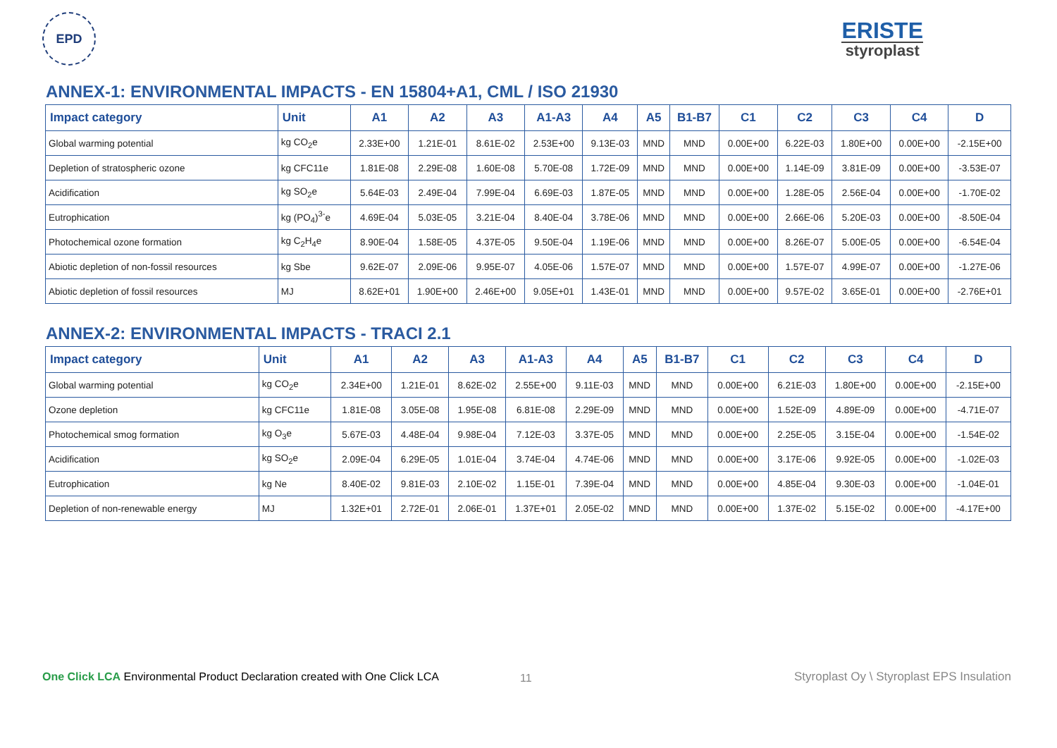EPD
ERISTE
styroplast
ANNEX-1: ENVIRONMENTAL IMPACTS - EN 15804+A1, CML / ISO 21930
| Impact category | Unit | A1 | A2 | A3 | A1-A3 | A4 | A5 | B1-B7 | C1 | C2 | C3 | C4 | D |
| --- | --- | --- | --- | --- | --- | --- | --- | --- | --- | --- | --- | --- | --- |
| Global warming potential | kg CO<sub>2</sub>e | 2.33E+00 | 1.21E-01 | 8.61E-02 | 2.53E+00 | 9.13E-03 | MND | MND | 0.00E+00 | 6.22E-03 | 1.80E+00 | 0.00E+00 | -2.15E+00 |
| Depletion of stratospheric ozone | kg CFC11e | 1.81E-08 | 2.29E-08 | 1.60E-08 | 5.70E-08 | 1.72E-09 | MND | MND | 0.00E+00 | 1.14E-09 | 3.81E-09 | 0.00E+00 | -3.53E-07 |
| Acidification | kg SO<sub>2</sub>e | 5.64E-03 | 2.49E-04 | 7.99E-04 | 6.69E-03 | 1.87E-05 | MND | MND | 0.00E+00 | 1.28E-05 | 2.56E-04 | 0.00E+00 | -1.70E-02 |
| Eutrophication | kg (PO<sub>4</sub>)<sup>3-</sup>e | 4.69E-04 | 5.03E-05 | 3.21E-04 | 8.40E-04 | 3.78E-06 | MND | MND | 0.00E+00 | 2.66E-06 | 5.20E-03 | 0.00E+00 | -8.50E-04 |
| Photochemical ozone formation | kg C<sub>2</sub>H<sub>4</sub>e | 8.90E-04 | 1.58E-05 | 4.37E-05 | 9.50E-04 | 1.19E-06 | MND | MND | 0.00E+00 | 8.26E-07 | 5.00E-05 | 0.00E+00 | -6.54E-04 |
| Abiotic depletion of non-fossil resources | kg Sbe | 9.62E-07 | 2.09E-06 | 9.95E-07 | 4.05E-06 | 1.57E-07 | MND | MND | 0.00E+00 | 1.57E-07 | 4.99E-07 | 0.00E+00 | -1.27E-06 |
| Abiotic depletion of fossil resources | MJ | 8.62E+01 | 1.90E+00 | 2.46E+00 | 9.05E+01 | 1.43E-01 | MND | MND | 0.00E+00 | 9.57E-02 | 3.65E-01 | 0.00E+00 | -2.76E+01 |
ANNEX-2: ENVIRONMENTAL IMPACTS - TRACI 2.1
| Impact category | Unit | A1 | A2 | A3 | A1-A3 | A4 | A5 | B1-B7 | C1 | C2 | C3 | C4 | D |
| --- | --- | --- | --- | --- | --- | --- | --- | --- | --- | --- | --- | --- | --- |
| Global warming potential | kg CO<sub>2</sub>e | 2.34E+00 | 1.21E-01 | 8.62E-02 | 2.55E+00 | 9.11E-03 | MND | MND | 0.00E+00 | 6.21E-03 | 1.80E+00 | 0.00E+00 | -2.15E+00 |
| Ozone depletion | kg CFC11e | 1.81E-08 | 3.05E-08 | 1.95E-08 | 6.81E-08 | 2.29E-09 | MND | MND | 0.00E+00 | 1.52E-09 | 4.89E-09 | 0.00E+00 | -4.71E-07 |
| Photochemical smog formation | kg O<sub>3</sub>e | 5.67E-03 | 4.48E-04 | 9.98E-04 | 7.12E-03 | 3.37E-05 | MND | MND | 0.00E+00 | 2.25E-05 | 3.15E-04 | 0.00E+00 | -1.54E-02 |
| Acidification | kg SO<sub>2</sub>e | 2.09E-04 | 6.29E-05 | 1.01E-04 | 3.74E-04 | 4.74E-06 | MND | MND | 0.00E+00 | 3.17E-06 | 9.92E-05 | 0.00E+00 | -1.02E-03 |
| Eutrophication | kg Ne | 8.40E-02 | 9.81E-03 | 2.10E-02 | 1.15E-01 | 7.39E-04 | MND | MND | 0.00E+00 | 4.85E-04 | 9.30E-03 | 0.00E+00 | -1.04E-01 |
| Depletion of non-renewable energy | MJ | 1.32E+01 | 2.72E-01 | 2.06E-01 | 1.37E+01 | 2.05E-02 | MND | MND | 0.00E+00 | 1.37E-02 | 5.15E-02 | 0.00E+00 | -4.17E+00 |
11
One Click LCA Environmental Product Declaration created with One Click LCA
Styroplast Oy \ Styroplast EPS Insulation